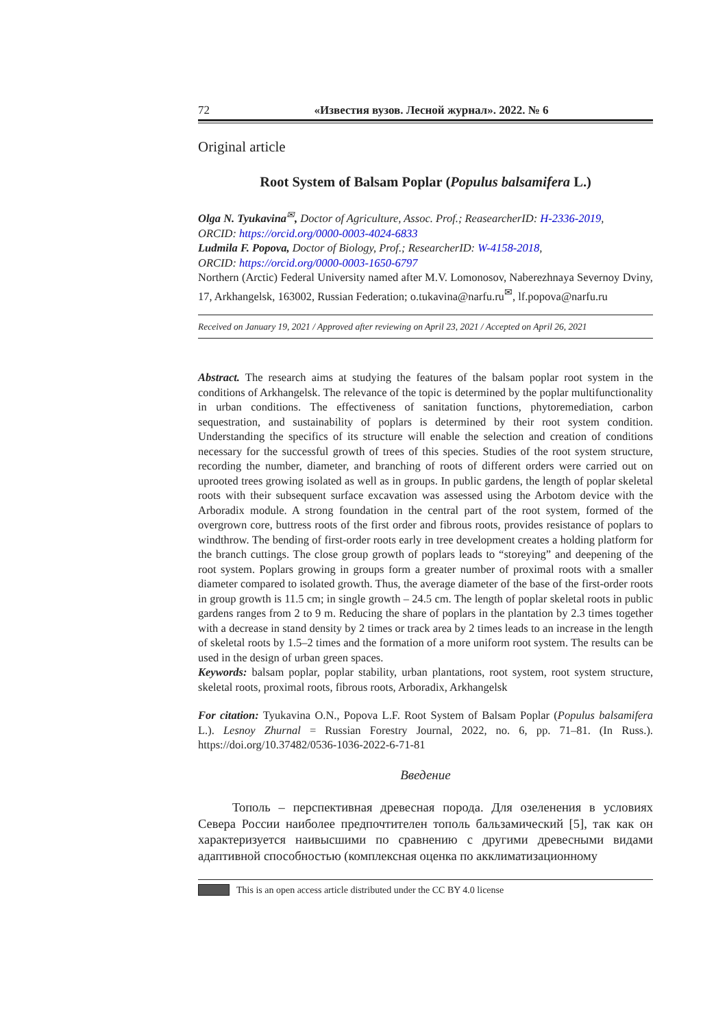72 «Известия вузов. Лесной журнал». 2022. № 6
Original article
Root System of Balsam Poplar (Populus balsamifera L.)
Olga N. Tyukavina<sup>✉</sup>, Doctor of Agriculture, Assoc. Prof.; ReasearcherID: H-2336-2019,
ORCID: https://orcid.org/0000-0003-4024-6833
Ludmila F. Popova, Doctor of Biology, Prof.; ResearcherID: W-4158-2018,
ORCID: https://orcid.org/0000-0003-1650-6797
Northern (Arctic) Federal University named after M.V. Lomonosov, Naberezhnaya Severnoy Dviny, 17, Arkhangelsk, 163002, Russian Federation; o.tukavina@narfu.ru<sup>✉</sup>, lf.popova@narfu.ru
Received on January 19, 2021 / Approved after reviewing on April 23, 2021 / Accepted on April 26, 2021
Abstract. The research aims at studying the features of the balsam poplar root system in the conditions of Arkhangelsk. The relevance of the topic is determined by the poplar multifunctionality in urban conditions. The effectiveness of sanitation functions, phytoremediation, carbon sequestration, and sustainability of poplars is determined by their root system condition. Understanding the specifics of its structure will enable the selection and creation of conditions necessary for the successful growth of trees of this species. Studies of the root system structure, recording the number, diameter, and branching of roots of different orders were carried out on uprooted trees growing isolated as well as in groups. In public gardens, the length of poplar skeletal roots with their subsequent surface excavation was assessed using the Arbotom device with the Arboradix module. A strong foundation in the central part of the root system, formed of the overgrown core, buttress roots of the first order and fibrous roots, provides resistance of poplars to windthrow. The bending of first-order roots early in tree development creates a holding platform for the branch cuttings. The close group growth of poplars leads to “storeying” and deepening of the root system. Poplars growing in groups form a greater number of proximal roots with a smaller diameter compared to isolated growth. Thus, the average diameter of the base of the first-order roots in group growth is 11.5 cm; in single growth – 24.5 cm. The length of poplar skeletal roots in public gardens ranges from 2 to 9 m. Reducing the share of poplars in the plantation by 2.3 times together with a decrease in stand density by 2 times or track area by 2 times leads to an increase in the length of skeletal roots by 1.5–2 times and the formation of a more uniform root system. The results can be used in the design of urban green spaces.
Keywords: balsam poplar, poplar stability, urban plantations, root system, root system structure, skeletal roots, proximal roots, fibrous roots, Arboradix, Arkhangelsk
For citation: Tyukavina O.N., Popova L.F. Root System of Balsam Poplar (Populus balsamifera L.). Lesnoy Zhurnal = Russian Forestry Journal, 2022, no. 6, pp. 71–81. (In Russ.). https://doi.org/10.37482/0536-1036-2022-6-71-81
Введение
Тополь – перспективная древесная порода. Для озеленения в условиях Севера России наиболее предпочтителен тополь бальзамический [5], так как он характеризуется наивысшими по сравнению с другими древесными видами адаптивной способностью (комплексная оценка по акклиматизационному
This is an open access article distributed under the CC BY 4.0 license